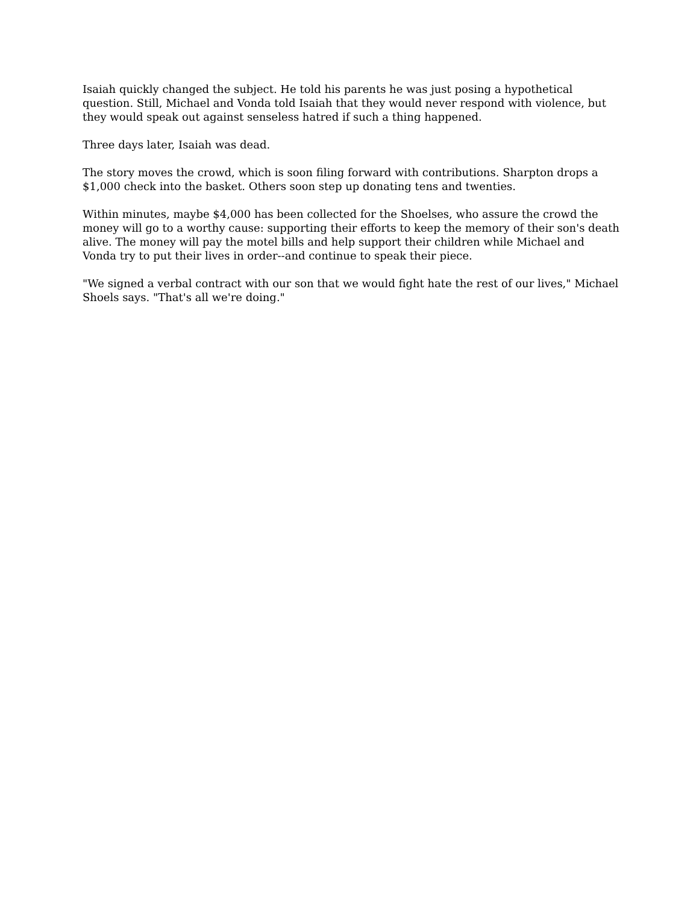Isaiah quickly changed the subject. He told his parents he was just posing a hypothetical question. Still, Michael and Vonda told Isaiah that they would never respond with violence, but they would speak out against senseless hatred if such a thing happened.
Three days later, Isaiah was dead.
The story moves the crowd, which is soon filing forward with contributions. Sharpton drops a $1,000 check into the basket. Others soon step up donating tens and twenties.
Within minutes, maybe $4,000 has been collected for the Shoelses, who assure the crowd the money will go to a worthy cause: supporting their efforts to keep the memory of their son's death alive. The money will pay the motel bills and help support their children while Michael and Vonda try to put their lives in order--and continue to speak their piece.
"We signed a verbal contract with our son that we would fight hate the rest of our lives," Michael Shoels says. "That's all we're doing."